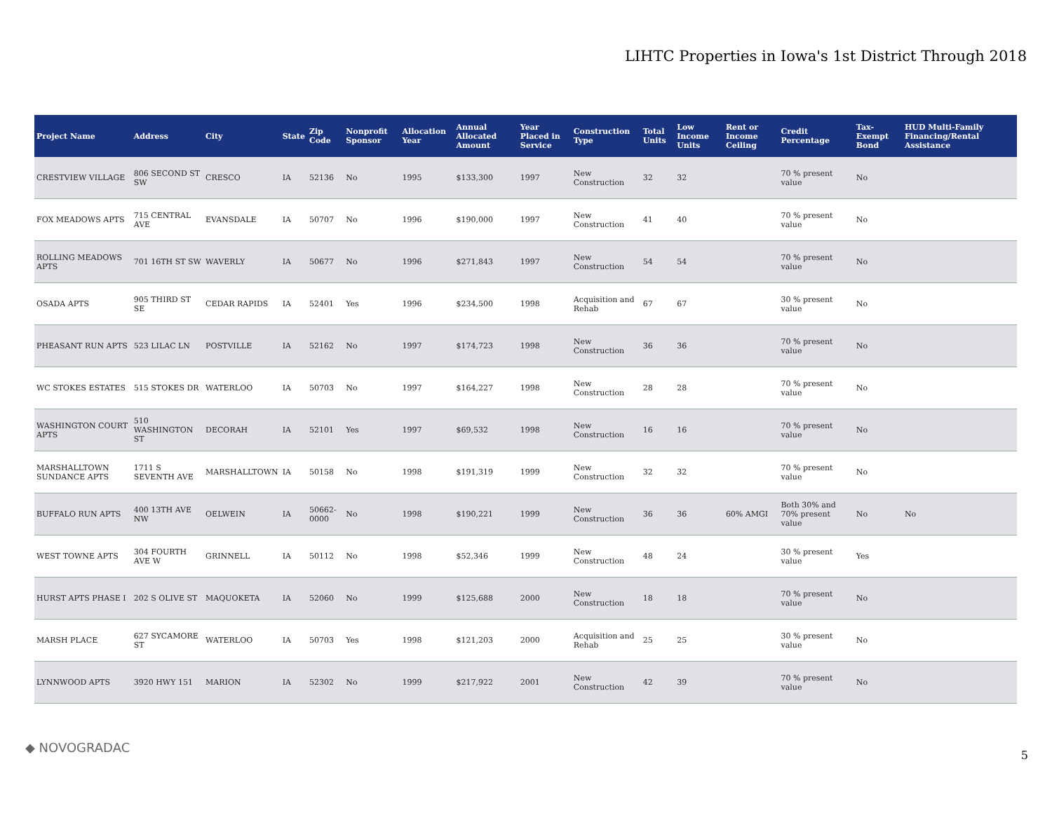LIHTC Properties in Iowa's 1st District Through 2018
| Project Name | Address | City | State | Zip Code | Nonprofit Sponsor | Allocation Year | Annual Allocated Amount | Year Placed in Service | Construction Type | Total Units | Low Income Units | Rent or Income Ceiling | Credit Percentage | Tax-Exempt Bond | HUD Multi-Family Financing/Rental Assistance |
| --- | --- | --- | --- | --- | --- | --- | --- | --- | --- | --- | --- | --- | --- | --- | --- |
| CRESTVIEW VILLAGE | 806 SECOND ST SW | CRESCO | IA | 52136 | No | 1995 | $133,300 | 1997 | New Construction | 32 | 32 | | 70 % present value | No | |
| FOX MEADOWS APTS | 715 CENTRAL AVE | EVANSDALE | IA | 50707 | No | 1996 | $190,000 | 1997 | New Construction | 41 | 40 | | 70 % present value | No | |
| ROLLING MEADOWS APTS | 701 16TH ST SW | WAVERLY | IA | 50677 | No | 1996 | $271,843 | 1997 | New Construction | 54 | 54 | | 70 % present value | No | |
| OSADA APTS | 905 THIRD ST SE | CEDAR RAPIDS | IA | 52401 | Yes | 1996 | $234,500 | 1998 | Acquisition and Rehab | 67 | 67 | | 30 % present value | No | |
| PHEASANT RUN APTS | 523 LILAC LN | POSTVILLE | IA | 52162 | No | 1997 | $174,723 | 1998 | New Construction | 36 | 36 | | 70 % present value | No | |
| WC STOKES ESTATES | 515 STOKES DR | WATERLOO | IA | 50703 | No | 1997 | $164,227 | 1998 | New Construction | 28 | 28 | | 70 % present value | No | |
| WASHINGTON COURT APTS | 510 WASHINGTON ST | DECORAH | IA | 52101 | Yes | 1997 | $69,532 | 1998 | New Construction | 16 | 16 | | 70 % present value | No | |
| MARSHALLTOWN SUNDANCE APTS | 1711 S SEVENTH AVE | MARSHALLTOWN | IA | 50158 | No | 1998 | $191,319 | 1999 | New Construction | 32 | 32 | | 70 % present value | No | |
| BUFFALO RUN APTS | 400 13TH AVE NW | OELWEIN | IA | 50662-0000 | No | 1998 | $190,221 | 1999 | New Construction | 36 | 36 | 60% AMGI | Both 30% and 70% present value | No | No |
| WEST TOWNE APTS | 304 FOURTH AVE W | GRINNELL | IA | 50112 | No | 1998 | $52,346 | 1999 | New Construction | 48 | 24 | | 30 % present value | Yes | |
| HURST APTS PHASE I | 202 S OLIVE ST | MAQUOKETA | IA | 52060 | No | 1999 | $125,688 | 2000 | New Construction | 18 | 18 | | 70 % present value | No | |
| MARSH PLACE | 627 SYCAMORE ST | WATERLOO | IA | 50703 | Yes | 1998 | $121,203 | 2000 | Acquisition and Rehab | 25 | 25 | | 30 % present value | No | |
| LYNNWOOD APTS | 3920 HWY 151 | MARION | IA | 52302 | No | 1999 | $217,922 | 2001 | New Construction | 42 | 39 | | 70 % present value | No | |
◆ NOVOGRADAC
5